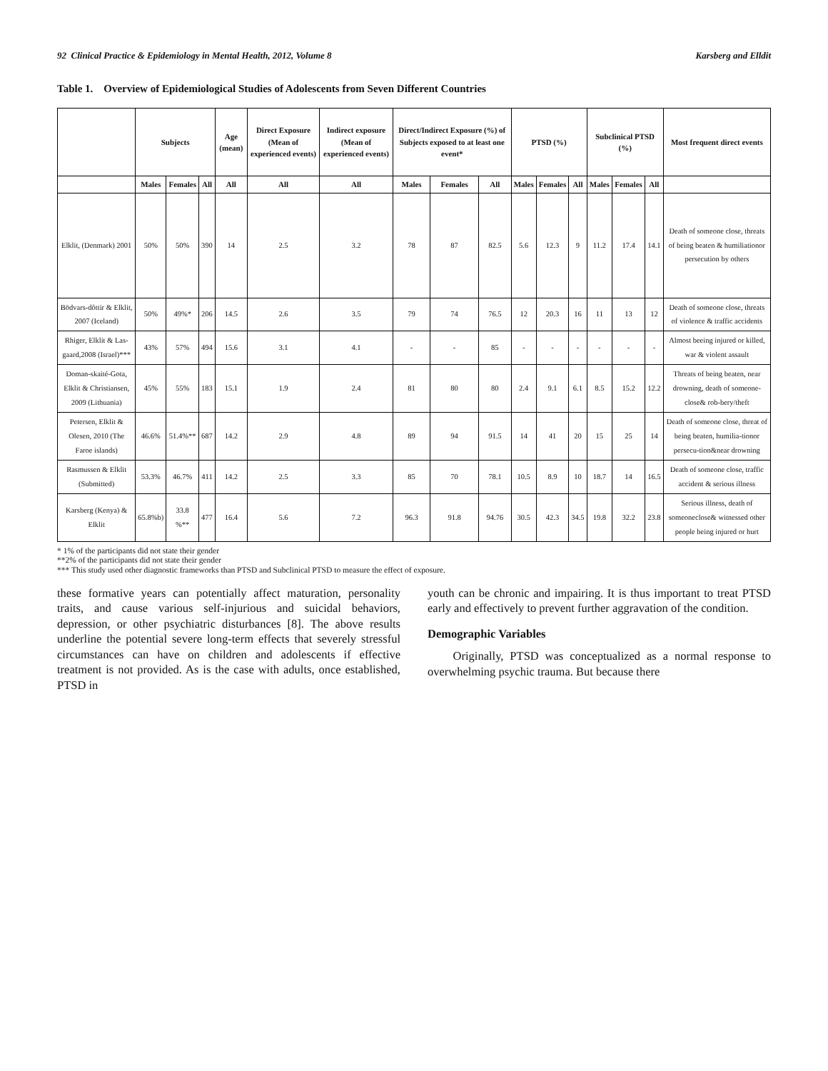92 Clinical Practice & Epidemiology in Mental Health, 2012, Volume 8 Karsberg and Elldit
Table 1. Overview of Epidemiological Studies of Adolescents from Seven Different Countries
| | Subjects | | | Age (mean) | Direct Exposure (Mean of experienced events) | Indirect exposure (Mean of experienced events) | Direct/Indirect Exposure (%) of Subjects exposed to at least one event* | | | PTSD (%) | | | Subclinical PTSD (%) | | | Most frequent direct events |
| --- | --- | --- | --- | --- | --- | --- | --- | --- | --- | --- | --- | --- | --- | --- | --- | --- |
| | Males | Females | All | All | All | All | Males | Females | All | Males | Females | All | Males | Females | All | |
| Elklit, (Denmark) 2001 | 50% | 50% | 390 | 14 | 2.5 | 3.2 | 78 | 87 | 82.5 | 5.6 | 12.3 | 9 | 11.2 | 17.4 | 14.1 | Death of someone close, threats of being beaten & humiliationor persecution by others |
| Bödvars-dôttir & Elklit, 2007 (Iceland) | 50% | 49%* | 206 | 14.5 | 2.6 | 3.5 | 79 | 74 | 76.5 | 12 | 20.3 | 16 | 11 | 13 | 12 | Death of someone close, threats of violence & traffic accidents |
| Rhiger, Elklit & Las-gaard,2008 (Israel)*** | 43% | 57% | 494 | 15.6 | 3.1 | 4.1 | - | - | 85 | - | - | - | - | - | - | Almost beeing injured or killed, war & violent assault |
| Doman-skaité-Gota, Elklit & Christiansen, 2009 (Lithuania) | 45% | 55% | 183 | 15.1 | 1.9 | 2.4 | 81 | 80 | 80 | 2.4 | 9.1 | 6.1 | 8.5 | 15.2 | 12.2 | Threats of being beaten, near drowning, death of someone-close& rob-bery/theft |
| Petersen, Elklit & Olesen, 2010 (The Faroe islands) | 46.6% | 51.4%** | 687 | 14.2 | 2.9 | 4.8 | 89 | 94 | 91.5 | 14 | 41 | 20 | 15 | 25 | 14 | Death of someone close, threat of being beaten, humilia-tionor persecu-tion&near drowning |
| Rasmussen & Elklit (Submitted) | 53.3% | 46.7% | 411 | 14.2 | 2.5 | 3.3 | 85 | 70 | 78.1 | 10.5 | 8.9 | 10 | 18.7 | 14 | 16.5 | Death of someone close, traffic accident & serious illness |
| Karsberg (Kenya) & Elklit | 65.8%b) | 33.8 %** | 477 | 16.4 | 5.6 | 7.2 | 96.3 | 91.8 | 94.76 | 30.5 | 42.3 | 34.5 | 19.8 | 32.2 | 23.8 | Serious illness, death of someoneclose& witnessed other people being injured or hurt |
* 1% of the participants did not state their gender
**2% of the participants did not state their gender
*** This study used other diagnostic frameworks than PTSD and Subclinical PTSD to measure the effect of exposure.
these formative years can potentially affect maturation, personality traits, and cause various self-injurious and suicidal behaviors, depression, or other psychiatric disturbances [8]. The above results underline the potential severe long-term effects that severely stressful circumstances can have on children and adolescents if effective treatment is not provided. As is the case with adults, once established, PTSD in
youth can be chronic and impairing. It is thus important to treat PTSD early and effectively to prevent further aggravation of the condition.
Demographic Variables
Originally, PTSD was conceptualized as a normal response to overwhelming psychic trauma. But because there